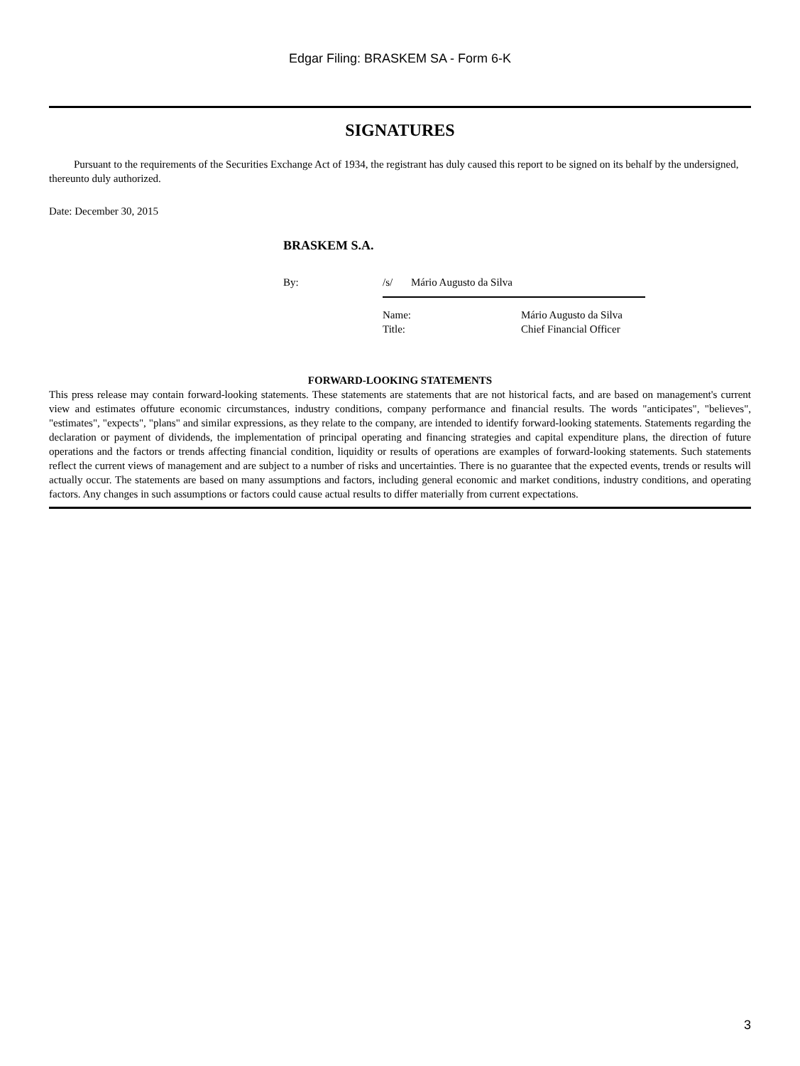Edgar Filing: BRASKEM SA - Form 6-K
SIGNATURES
Pursuant to the requirements of the Securities Exchange Act of 1934, the registrant has duly caused this report to be signed on its behalf by the undersigned, thereunto duly authorized.
Date: December 30, 2015
BRASKEM S.A.
| By: | /s/ | Mário Augusto da Silva |
| Name: | Mário Augusto da Silva |
| Title: | Chief Financial Officer |
FORWARD-LOOKING STATEMENTS
This press release may contain forward-looking statements. These statements are statements that are not historical facts, and are based on management's current view and estimates offuture economic circumstances, industry conditions, company performance and financial results. The words "anticipates", "believes", "estimates", "expects", "plans" and similar expressions, as they relate to the company, are intended to identify forward-looking statements. Statements regarding the declaration or payment of dividends, the implementation of principal operating and financing strategies and capital expenditure plans, the direction of future operations and the factors or trends affecting financial condition, liquidity or results of operations are examples of forward-looking statements. Such statements reflect the current views of management and are subject to a number of risks and uncertainties. There is no guarantee that the expected events, trends or results will actually occur. The statements are based on many assumptions and factors, including general economic and market conditions, industry conditions, and operating factors. Any changes in such assumptions or factors could cause actual results to differ materially from current expectations.
3